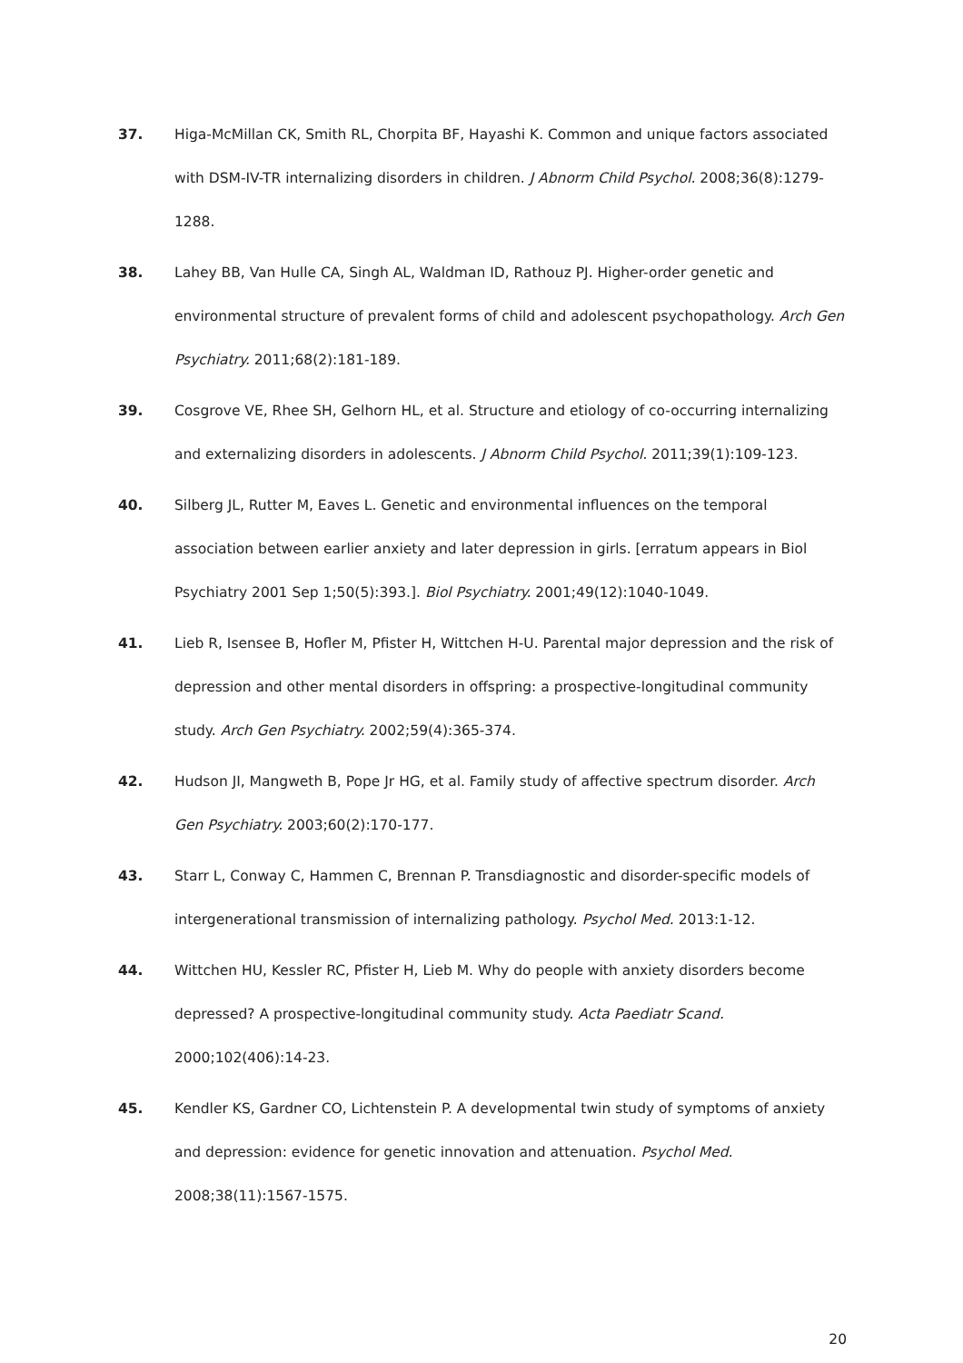37. Higa-McMillan CK, Smith RL, Chorpita BF, Hayashi K. Common and unique factors associated with DSM-IV-TR internalizing disorders in children. J Abnorm Child Psychol. 2008;36(8):1279-1288.
38. Lahey BB, Van Hulle CA, Singh AL, Waldman ID, Rathouz PJ. Higher-order genetic and environmental structure of prevalent forms of child and adolescent psychopathology. Arch Gen Psychiatry. 2011;68(2):181-189.
39. Cosgrove VE, Rhee SH, Gelhorn HL, et al. Structure and etiology of co-occurring internalizing and externalizing disorders in adolescents. J Abnorm Child Psychol. 2011;39(1):109-123.
40. Silberg JL, Rutter M, Eaves L. Genetic and environmental influences on the temporal association between earlier anxiety and later depression in girls. [erratum appears in Biol Psychiatry 2001 Sep 1;50(5):393.]. Biol Psychiatry. 2001;49(12):1040-1049.
41. Lieb R, Isensee B, Hofler M, Pfister H, Wittchen H-U. Parental major depression and the risk of depression and other mental disorders in offspring: a prospective-longitudinal community study. Arch Gen Psychiatry. 2002;59(4):365-374.
42. Hudson JI, Mangweth B, Pope Jr HG, et al. Family study of affective spectrum disorder. Arch Gen Psychiatry. 2003;60(2):170-177.
43. Starr L, Conway C, Hammen C, Brennan P. Transdiagnostic and disorder-specific models of intergenerational transmission of internalizing pathology. Psychol Med. 2013:1-12.
44. Wittchen HU, Kessler RC, Pfister H, Lieb M. Why do people with anxiety disorders become depressed? A prospective-longitudinal community study. Acta Paediatr Scand. 2000;102(406):14-23.
45. Kendler KS, Gardner CO, Lichtenstein P. A developmental twin study of symptoms of anxiety and depression: evidence for genetic innovation and attenuation. Psychol Med. 2008;38(11):1567-1575.
20